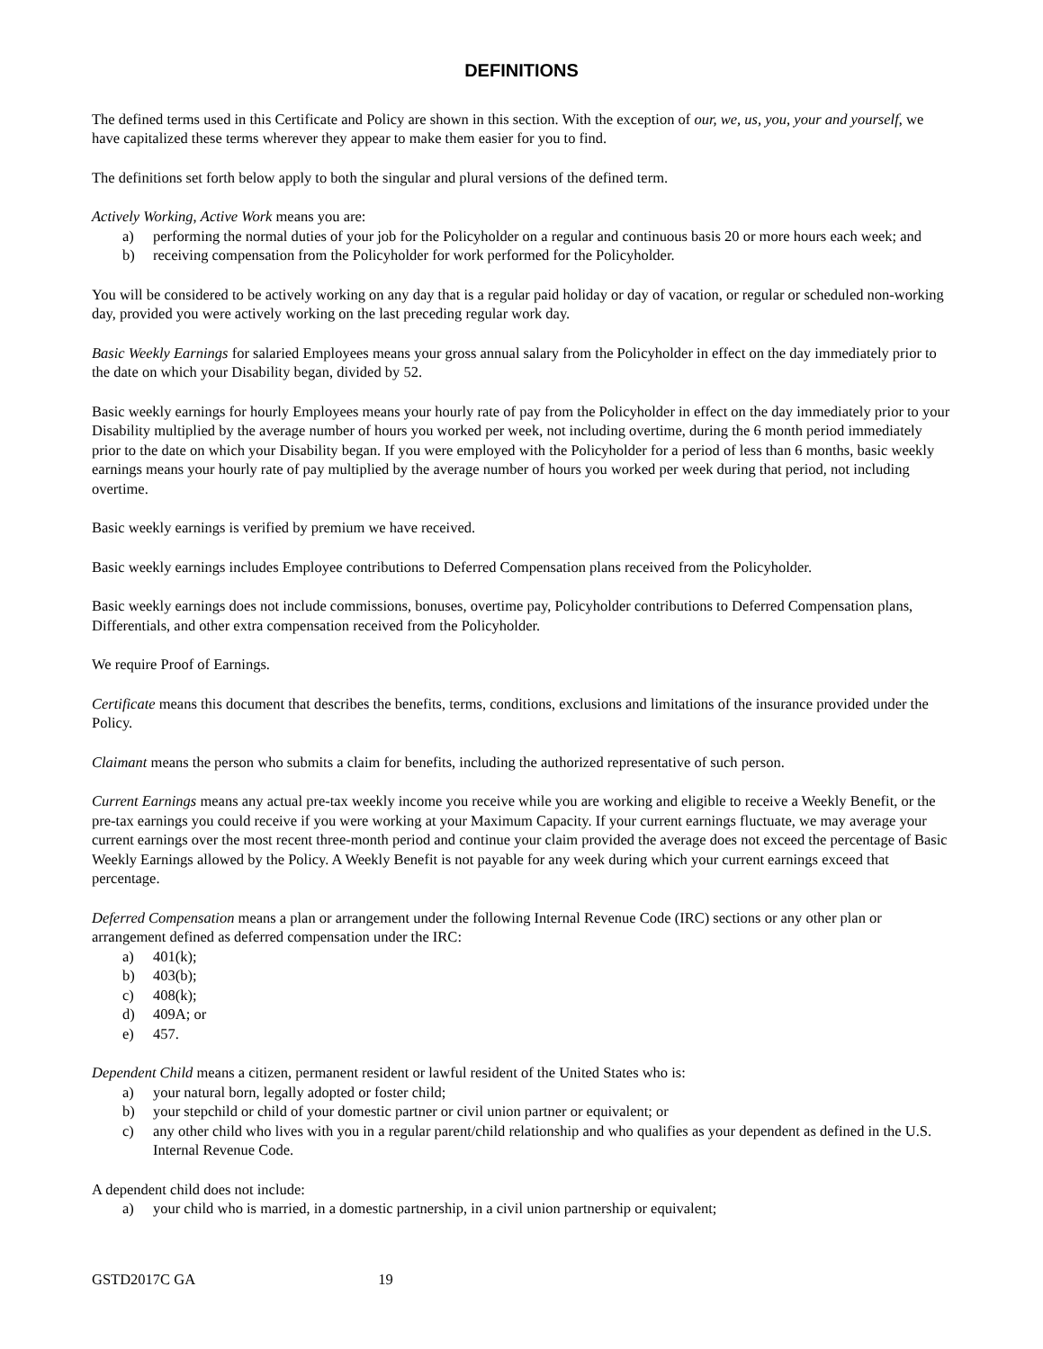DEFINITIONS
The defined terms used in this Certificate and Policy are shown in this section. With the exception of our, we, us, you, your and yourself, we have capitalized these terms wherever they appear to make them easier for you to find.
The definitions set forth below apply to both the singular and plural versions of the defined term.
Actively Working, Active Work means you are:
a) performing the normal duties of your job for the Policyholder on a regular and continuous basis 20 or more hours each week; and
b) receiving compensation from the Policyholder for work performed for the Policyholder.
You will be considered to be actively working on any day that is a regular paid holiday or day of vacation, or regular or scheduled non-working day, provided you were actively working on the last preceding regular work day.
Basic Weekly Earnings for salaried Employees means your gross annual salary from the Policyholder in effect on the day immediately prior to the date on which your Disability began, divided by 52.
Basic weekly earnings for hourly Employees means your hourly rate of pay from the Policyholder in effect on the day immediately prior to your Disability multiplied by the average number of hours you worked per week, not including overtime, during the 6 month period immediately prior to the date on which your Disability began. If you were employed with the Policyholder for a period of less than 6 months, basic weekly earnings means your hourly rate of pay multiplied by the average number of hours you worked per week during that period, not including overtime.
Basic weekly earnings is verified by premium we have received.
Basic weekly earnings includes Employee contributions to Deferred Compensation plans received from the Policyholder.
Basic weekly earnings does not include commissions, bonuses, overtime pay, Policyholder contributions to Deferred Compensation plans, Differentials, and other extra compensation received from the Policyholder.
We require Proof of Earnings.
Certificate means this document that describes the benefits, terms, conditions, exclusions and limitations of the insurance provided under the Policy.
Claimant means the person who submits a claim for benefits, including the authorized representative of such person.
Current Earnings means any actual pre-tax weekly income you receive while you are working and eligible to receive a Weekly Benefit, or the pre-tax earnings you could receive if you were working at your Maximum Capacity. If your current earnings fluctuate, we may average your current earnings over the most recent three-month period and continue your claim provided the average does not exceed the percentage of Basic Weekly Earnings allowed by the Policy. A Weekly Benefit is not payable for any week during which your current earnings exceed that percentage.
Deferred Compensation means a plan or arrangement under the following Internal Revenue Code (IRC) sections or any other plan or arrangement defined as deferred compensation under the IRC:
a) 401(k);
b) 403(b);
c) 408(k);
d) 409A; or
e) 457.
Dependent Child means a citizen, permanent resident or lawful resident of the United States who is:
a) your natural born, legally adopted or foster child;
b) your stepchild or child of your domestic partner or civil union partner or equivalent; or
c) any other child who lives with you in a regular parent/child relationship and who qualifies as your dependent as defined in the U.S. Internal Revenue Code.
A dependent child does not include:
a) your child who is married, in a domestic partnership, in a civil union partnership or equivalent;
GSTD2017C GA 19